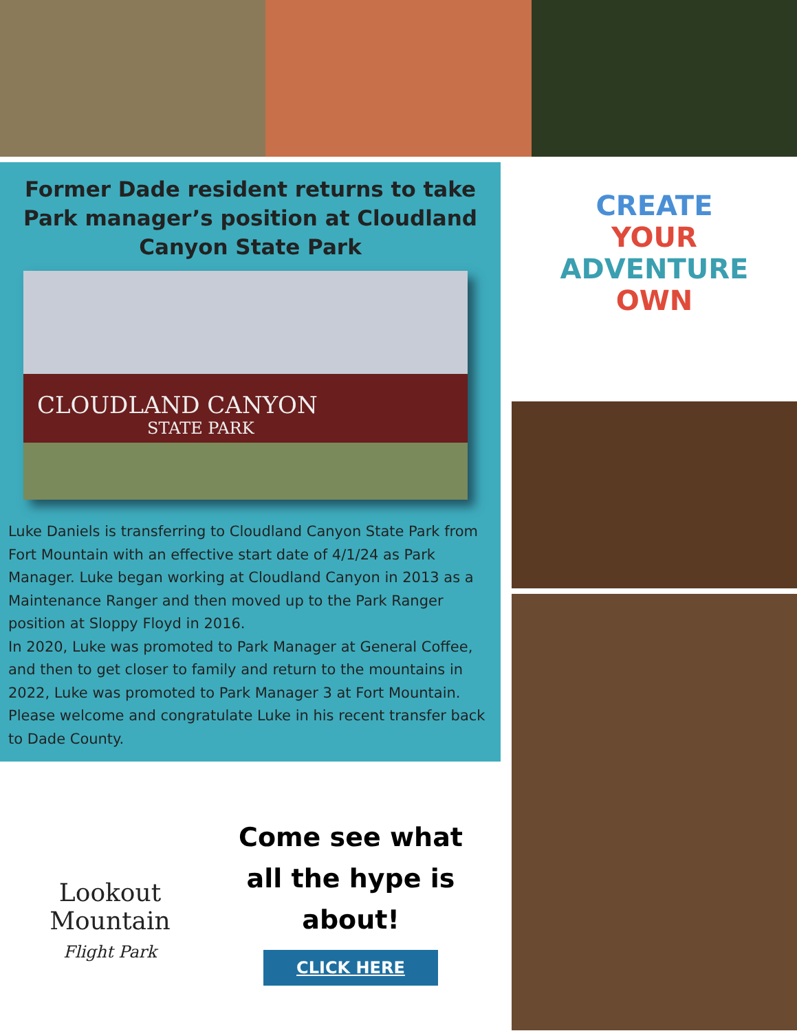Former Dade resident returns to take Park manager’s position at Cloudland Canyon State Park
CLOUDLAND CANYON
STATE PARK
Luke Daniels is transferring to Cloudland Canyon State Park from Fort Mountain with an effective start date of 4/1/24 as Park Manager. Luke began working at Cloudland Canyon in 2013 as a Maintenance Ranger and then moved up to the Park Ranger position at Sloppy Floyd in 2016.
In 2020, Luke was promoted to Park Manager at General Coffee, and then to get closer to family and return to the mountains in 2022, Luke was promoted to Park Manager 3 at Fort Mountain.
Please welcome and congratulate Luke in his recent transfer back to Dade County.
Lookout
Mountain
Flight Park
Come see what all the hype is about!
CLICK HERE
CREATE
YOUR
ADVENTURE
OWN